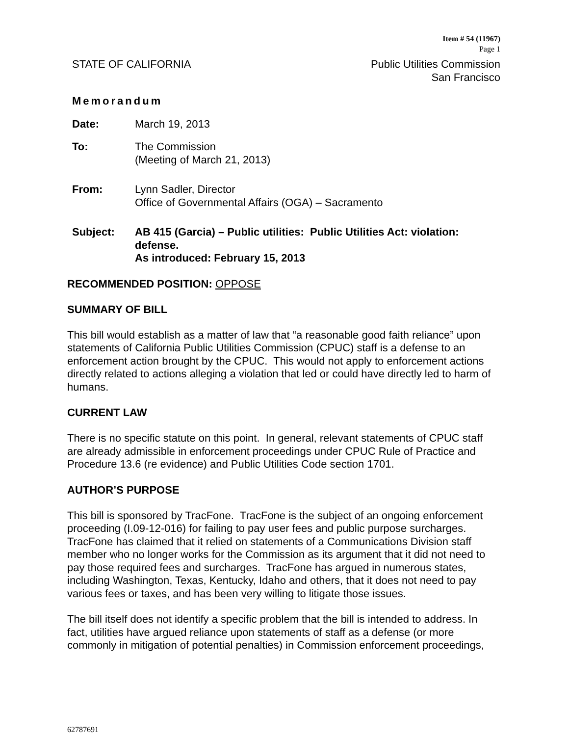Item # 54 (11967)
Page 1
STATE OF CALIFORNIA Public Utilities Commission
San Francisco
Memorandum
Date: March 19, 2013
To: The Commission
(Meeting of March 21, 2013)
From: Lynn Sadler, Director
Office of Governmental Affairs (OGA) – Sacramento
Subject: AB 415 (Garcia) – Public utilities: Public Utilities Act: violation: defense.
As introduced: February 15, 2013
RECOMMENDED POSITION: OPPOSE
SUMMARY OF BILL
This bill would establish as a matter of law that “a reasonable good faith reliance” upon statements of California Public Utilities Commission (CPUC) staff is a defense to an enforcement action brought by the CPUC. This would not apply to enforcement actions directly related to actions alleging a violation that led or could have directly led to harm of humans.
CURRENT LAW
There is no specific statute on this point. In general, relevant statements of CPUC staff are already admissible in enforcement proceedings under CPUC Rule of Practice and Procedure 13.6 (re evidence) and Public Utilities Code section 1701.
AUTHOR’S PURPOSE
This bill is sponsored by TracFone. TracFone is the subject of an ongoing enforcement proceeding (I.09-12-016) for failing to pay user fees and public purpose surcharges. TracFone has claimed that it relied on statements of a Communications Division staff member who no longer works for the Commission as its argument that it did not need to pay those required fees and surcharges. TracFone has argued in numerous states, including Washington, Texas, Kentucky, Idaho and others, that it does not need to pay various fees or taxes, and has been very willing to litigate those issues.
The bill itself does not identify a specific problem that the bill is intended to address. In fact, utilities have argued reliance upon statements of staff as a defense (or more commonly in mitigation of potential penalties) in Commission enforcement proceedings,
62787691